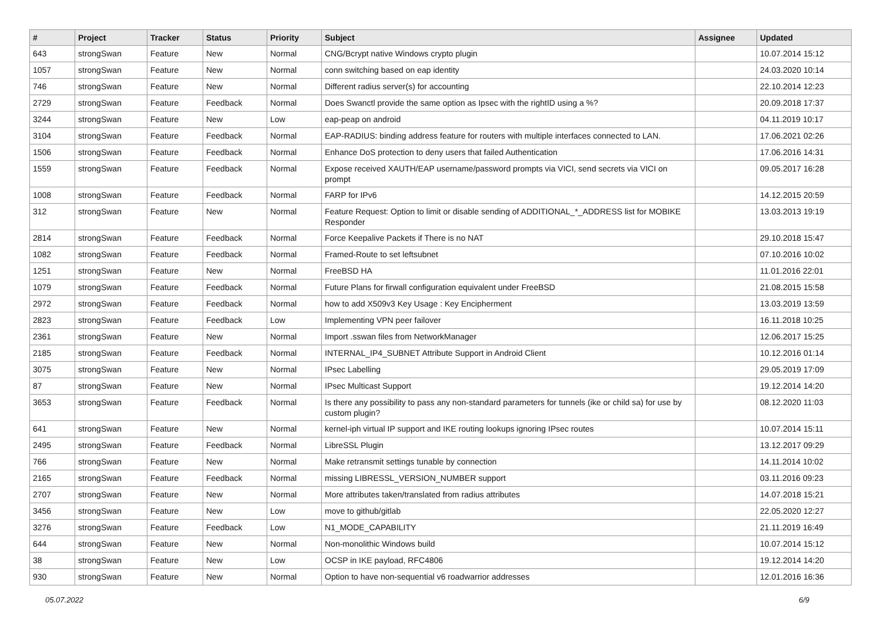| # | Project | Tracker | Status | Priority | Subject | Assignee | Updated |
| --- | --- | --- | --- | --- | --- | --- | --- |
| 643 | strongSwan | Feature | New | Normal | CNG/Bcrypt native Windows crypto plugin | | 10.07.2014 15:12 |
| 1057 | strongSwan | Feature | New | Normal | conn switching based on eap identity | | 24.03.2020 10:14 |
| 746 | strongSwan | Feature | New | Normal | Different radius server(s) for accounting | | 22.10.2014 12:23 |
| 2729 | strongSwan | Feature | Feedback | Normal | Does Swanctl provide the same option as Ipsec with the rightID using a %? | | 20.09.2018 17:37 |
| 3244 | strongSwan | Feature | New | Low | eap-peap on android | | 04.11.2019 10:17 |
| 3104 | strongSwan | Feature | Feedback | Normal | EAP-RADIUS: binding address feature for routers with multiple interfaces connected to LAN. | | 17.06.2021 02:26 |
| 1506 | strongSwan | Feature | Feedback | Normal | Enhance DoS protection to deny users that failed Authentication | | 17.06.2016 14:31 |
| 1559 | strongSwan | Feature | Feedback | Normal | Expose received XAUTH/EAP username/password prompts via VICI, send secrets via VICI on prompt | | 09.05.2017 16:28 |
| 1008 | strongSwan | Feature | Feedback | Normal | FARP for IPv6 | | 14.12.2015 20:59 |
| 312 | strongSwan | Feature | New | Normal | Feature Request: Option to limit or disable sending of ADDITIONAL_*_ADDRESS list for MOBIKE Responder | | 13.03.2013 19:19 |
| 2814 | strongSwan | Feature | Feedback | Normal | Force Keepalive Packets if There is no NAT | | 29.10.2018 15:47 |
| 1082 | strongSwan | Feature | Feedback | Normal | Framed-Route to set leftsubnet | | 07.10.2016 10:02 |
| 1251 | strongSwan | Feature | New | Normal | FreeBSD HA | | 11.01.2016 22:01 |
| 1079 | strongSwan | Feature | Feedback | Normal | Future Plans for firwall configuration equivalent under FreeBSD | | 21.08.2015 15:58 |
| 2972 | strongSwan | Feature | Feedback | Normal | how to add X509v3 Key Usage : Key Encipherment | | 13.03.2019 13:59 |
| 2823 | strongSwan | Feature | Feedback | Low | Implementing VPN peer failover | | 16.11.2018 10:25 |
| 2361 | strongSwan | Feature | New | Normal | Import .sswan files from NetworkManager | | 12.06.2017 15:25 |
| 2185 | strongSwan | Feature | Feedback | Normal | INTERNAL_IP4_SUBNET Attribute Support in Android Client | | 10.12.2016 01:14 |
| 3075 | strongSwan | Feature | New | Normal | IPsec Labelling | | 29.05.2019 17:09 |
| 87 | strongSwan | Feature | New | Normal | IPsec Multicast Support | | 19.12.2014 14:20 |
| 3653 | strongSwan | Feature | Feedback | Normal | Is there any possibility to pass any non-standard parameters for tunnels (ike or child sa) for use by custom plugin? | | 08.12.2020 11:03 |
| 641 | strongSwan | Feature | New | Normal | kernel-iph virtual IP support and IKE routing lookups ignoring IPsec routes | | 10.07.2014 15:11 |
| 2495 | strongSwan | Feature | Feedback | Normal | LibreSSL Plugin | | 13.12.2017 09:29 |
| 766 | strongSwan | Feature | New | Normal | Make retransmit settings tunable by connection | | 14.11.2014 10:02 |
| 2165 | strongSwan | Feature | Feedback | Normal | missing LIBRESSL_VERSION_NUMBER support | | 03.11.2016 09:23 |
| 2707 | strongSwan | Feature | New | Normal | More attributes taken/translated from radius attributes | | 14.07.2018 15:21 |
| 3456 | strongSwan | Feature | New | Low | move to github/gitlab | | 22.05.2020 12:27 |
| 3276 | strongSwan | Feature | Feedback | Low | N1_MODE_CAPABILITY | | 21.11.2019 16:49 |
| 644 | strongSwan | Feature | New | Normal | Non-monolithic Windows build | | 10.07.2014 15:12 |
| 38 | strongSwan | Feature | New | Low | OCSP in IKE payload, RFC4806 | | 19.12.2014 14:20 |
| 930 | strongSwan | Feature | New | Normal | Option to have non-sequential v6 roadwarrior addresses | | 12.01.2016 16:36 |
05.07.2022 6/9